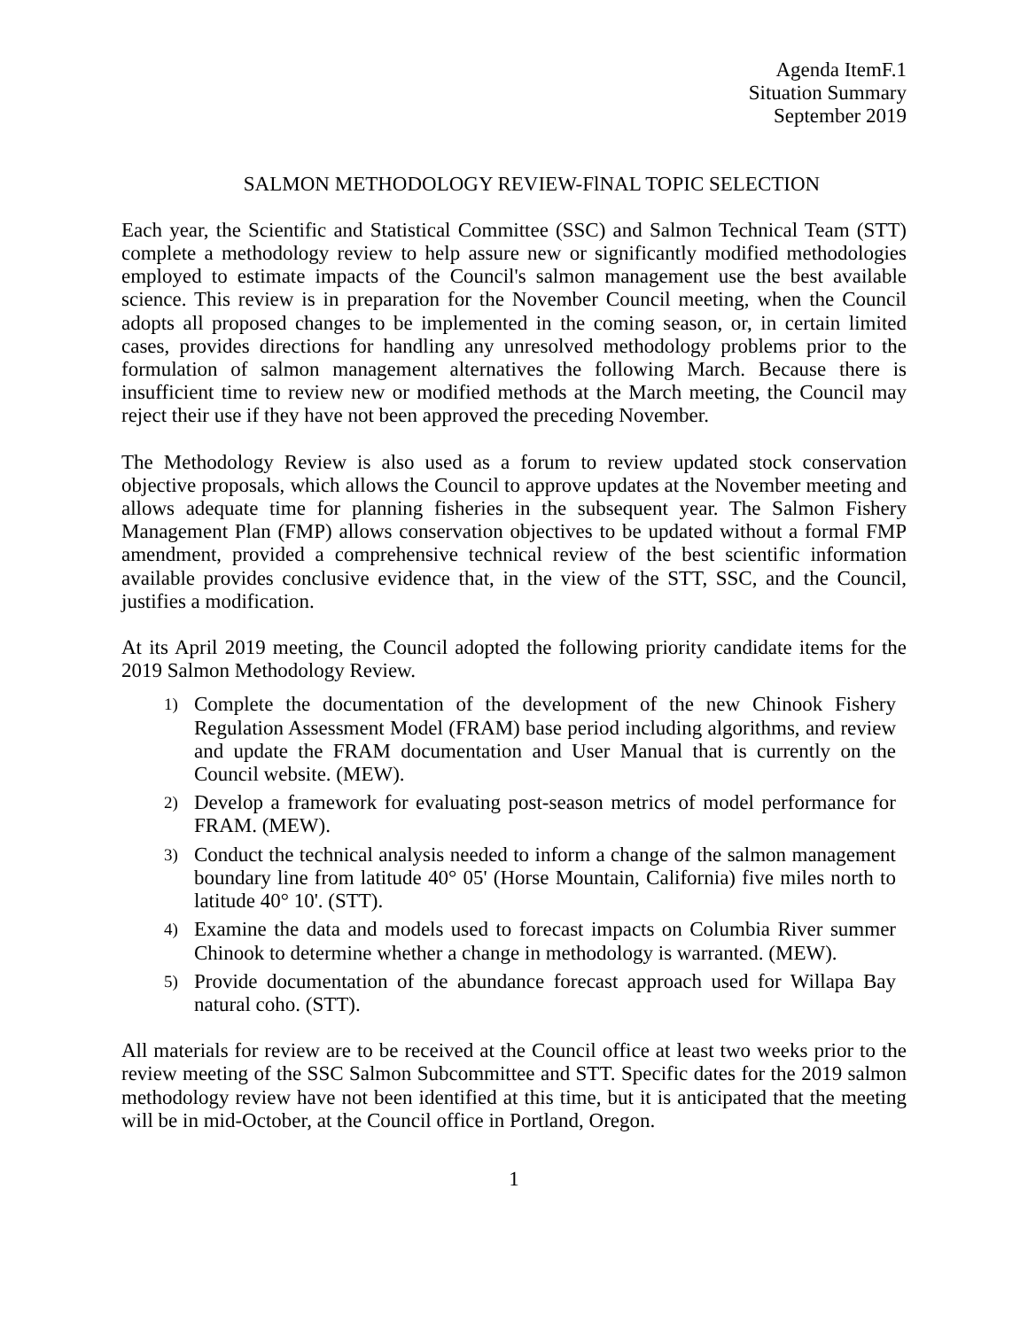Agenda ItemF.1
Situation Summary
September 2019
SALMON METHODOLOGY REVIEW-FlNAL TOPIC SELECTION
Each year, the Scientific and Statistical Committee (SSC) and Salmon Technical Team (STT) complete a methodology review to help assure new or significantly modified methodologies employed to estimate impacts of the Council's salmon management use the best available science. This review is in preparation for the November Council meeting, when the Council adopts all proposed changes to be implemented in the coming season, or, in certain limited cases, provides directions for handling any unresolved methodology problems prior to the formulation of salmon management alternatives the following March. Because there is insufficient time to review new or modified methods at the March meeting, the Council may reject their use if they have not been approved the preceding November.
The Methodology Review is also used as a forum to review updated stock conservation objective proposals, which allows the Council to approve updates at the November meeting and allows adequate time for planning fisheries in the subsequent year. The Salmon Fishery Management Plan (FMP) allows conservation objectives to be updated without a formal FMP amendment, provided a comprehensive technical review of the best scientific information available provides conclusive evidence that, in the view of the STT, SSC, and the Council, justifies a modification.
At its April 2019 meeting, the Council adopted the following priority candidate items for the 2019 Salmon Methodology Review.
1) Complete the documentation of the development of the new Chinook Fishery Regulation Assessment Model (FRAM) base period including algorithms, and review and update the FRAM documentation and User Manual that is currently on the Council website. (MEW).
2) Develop a framework for evaluating post-season metrics of model performance for FRAM. (MEW).
3) Conduct the technical analysis needed to inform a change of the salmon management boundary line from latitude 40° 05' (Horse Mountain, California) five miles north to latitude 40° 10'. (STT).
4) Examine the data and models used to forecast impacts on Columbia River summer Chinook to determine whether a change in methodology is warranted. (MEW).
5) Provide documentation of the abundance forecast approach used for Willapa Bay natural coho. (STT).
All materials for review are to be received at the Council office at least two weeks prior to the review meeting of the SSC Salmon Subcommittee and STT. Specific dates for the 2019 salmon methodology review have not been identified at this time, but it is anticipated that the meeting will be in mid-October, at the Council office in Portland, Oregon.
1